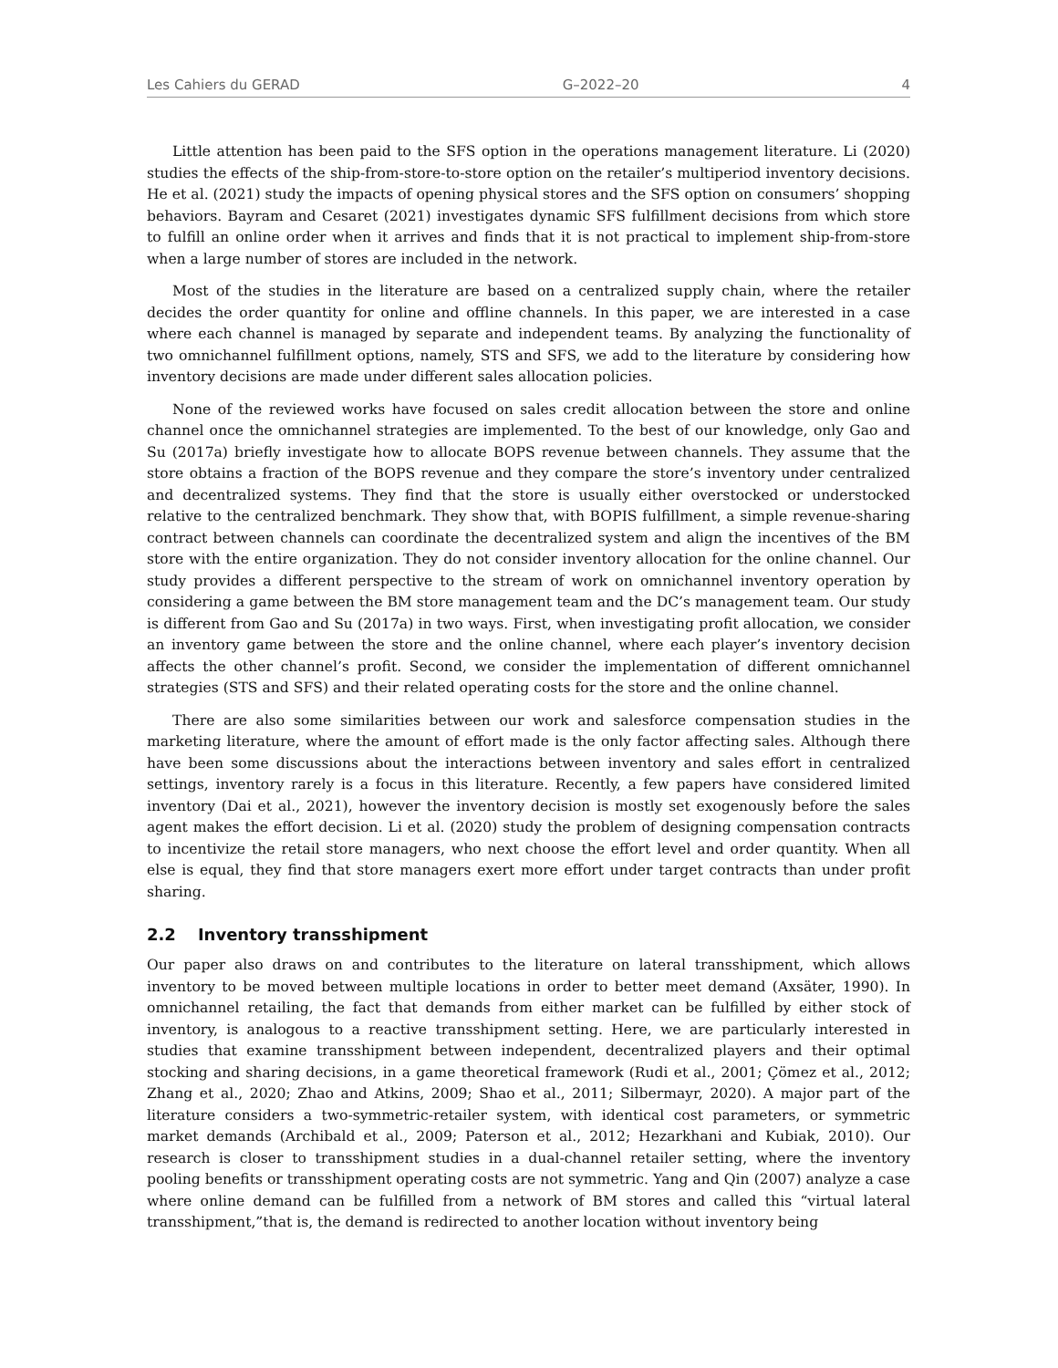Les Cahiers du GERAD G–2022–20 4
Little attention has been paid to the SFS option in the operations management literature. Li (2020) studies the effects of the ship-from-store-to-store option on the retailer’s multiperiod inventory decisions. He et al. (2021) study the impacts of opening physical stores and the SFS option on consumers’ shopping behaviors. Bayram and Cesaret (2021) investigates dynamic SFS fulfillment decisions from which store to fulfill an online order when it arrives and finds that it is not practical to implement ship-from-store when a large number of stores are included in the network.
Most of the studies in the literature are based on a centralized supply chain, where the retailer decides the order quantity for online and offline channels. In this paper, we are interested in a case where each channel is managed by separate and independent teams. By analyzing the functionality of two omnichannel fulfillment options, namely, STS and SFS, we add to the literature by considering how inventory decisions are made under different sales allocation policies.
None of the reviewed works have focused on sales credit allocation between the store and online channel once the omnichannel strategies are implemented. To the best of our knowledge, only Gao and Su (2017a) briefly investigate how to allocate BOPS revenue between channels. They assume that the store obtains a fraction of the BOPS revenue and they compare the store’s inventory under centralized and decentralized systems. They find that the store is usually either overstocked or understocked relative to the centralized benchmark. They show that, with BOPIS fulfillment, a simple revenue-sharing contract between channels can coordinate the decentralized system and align the incentives of the BM store with the entire organization. They do not consider inventory allocation for the online channel. Our study provides a different perspective to the stream of work on omnichannel inventory operation by considering a game between the BM store management team and the DC’s management team. Our study is different from Gao and Su (2017a) in two ways. First, when investigating profit allocation, we consider an inventory game between the store and the online channel, where each player’s inventory decision affects the other channel’s profit. Second, we consider the implementation of different omnichannel strategies (STS and SFS) and their related operating costs for the store and the online channel.
There are also some similarities between our work and salesforce compensation studies in the marketing literature, where the amount of effort made is the only factor affecting sales. Although there have been some discussions about the interactions between inventory and sales effort in centralized settings, inventory rarely is a focus in this literature. Recently, a few papers have considered limited inventory (Dai et al., 2021), however the inventory decision is mostly set exogenously before the sales agent makes the effort decision. Li et al. (2020) study the problem of designing compensation contracts to incentivize the retail store managers, who next choose the effort level and order quantity. When all else is equal, they find that store managers exert more effort under target contracts than under profit sharing.
2.2 Inventory transshipment
Our paper also draws on and contributes to the literature on lateral transshipment, which allows inventory to be moved between multiple locations in order to better meet demand (Axsäter, 1990). In omnichannel retailing, the fact that demands from either market can be fulfilled by either stock of inventory, is analogous to a reactive transshipment setting. Here, we are particularly interested in studies that examine transshipment between independent, decentralized players and their optimal stocking and sharing decisions, in a game theoretical framework (Rudi et al., 2001; Çömez et al., 2012; Zhang et al., 2020; Zhao and Atkins, 2009; Shao et al., 2011; Silbermayr, 2020). A major part of the literature considers a two-symmetric-retailer system, with identical cost parameters, or symmetric market demands (Archibald et al., 2009; Paterson et al., 2012; Hezarkhani and Kubiak, 2010). Our research is closer to transshipment studies in a dual-channel retailer setting, where the inventory pooling benefits or transshipment operating costs are not symmetric. Yang and Qin (2007) analyze a case where online demand can be fulfilled from a network of BM stores and called this “virtual lateral transshipment,”that is, the demand is redirected to another location without inventory being